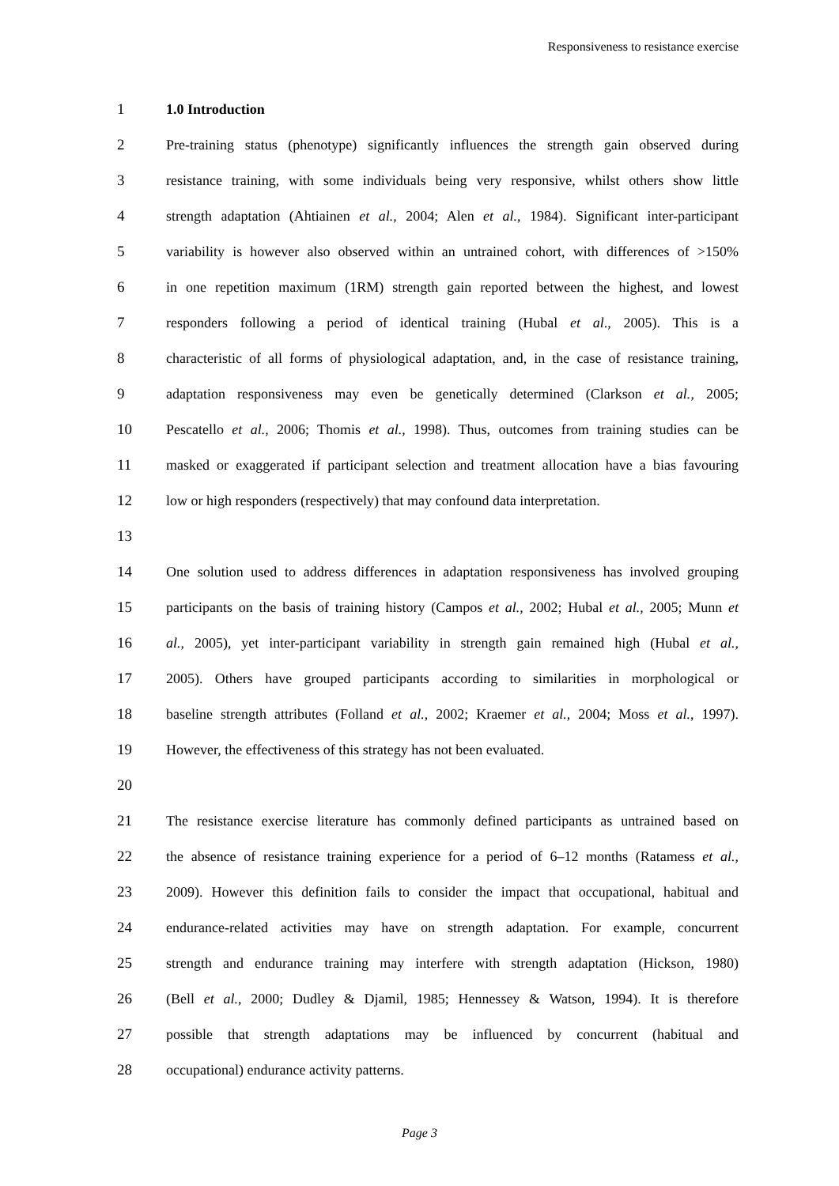Responsiveness to resistance exercise
1 1.0 Introduction
2 Pre-training status (phenotype) significantly influences the strength gain observed during
3 resistance training, with some individuals being very responsive, whilst others show little
4 strength adaptation (Ahtiainen et al., 2004; Alen et al., 1984). Significant inter-participant
5 variability is however also observed within an untrained cohort, with differences of >150%
6 in one repetition maximum (1RM) strength gain reported between the highest, and lowest
7 responders following a period of identical training (Hubal et al., 2005). This is a
8 characteristic of all forms of physiological adaptation, and, in the case of resistance training,
9 adaptation responsiveness may even be genetically determined (Clarkson et al., 2005;
10 Pescatello et al., 2006; Thomis et al., 1998). Thus, outcomes from training studies can be
11 masked or exaggerated if participant selection and treatment allocation have a bias favouring
12 low or high responders (respectively) that may confound data interpretation.
13
14 One solution used to address differences in adaptation responsiveness has involved grouping
15 participants on the basis of training history (Campos et al., 2002; Hubal et al., 2005; Munn et
16 al., 2005), yet inter-participant variability in strength gain remained high (Hubal et al.,
17 2005). Others have grouped participants according to similarities in morphological or
18 baseline strength attributes (Folland et al., 2002; Kraemer et al., 2004; Moss et al., 1997).
19 However, the effectiveness of this strategy has not been evaluated.
20
21 The resistance exercise literature has commonly defined participants as untrained based on
22 the absence of resistance training experience for a period of 6–12 months (Ratamess et al.,
23 2009). However this definition fails to consider the impact that occupational, habitual and
24 endurance-related activities may have on strength adaptation. For example, concurrent
25 strength and endurance training may interfere with strength adaptation (Hickson, 1980)
26 (Bell et al., 2000; Dudley & Djamil, 1985; Hennessey & Watson, 1994). It is therefore
27 possible that strength adaptations may be influenced by concurrent (habitual and
28 occupational) endurance activity patterns.
Page 3